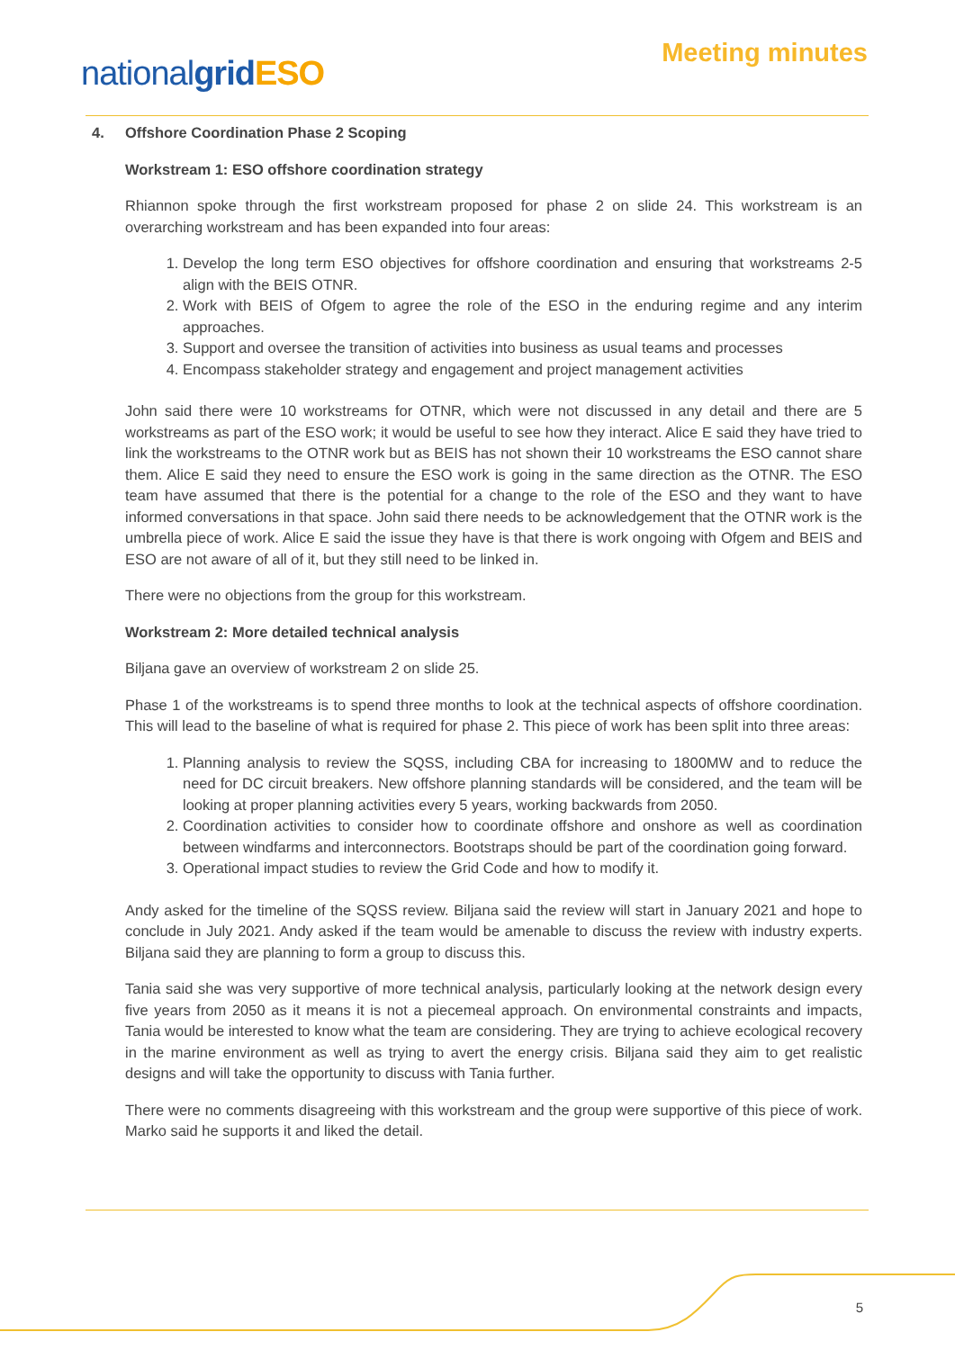nationalgrid ESO
Meeting minutes
4. Offshore Coordination Phase 2 Scoping
Workstream 1: ESO offshore coordination strategy
Rhiannon spoke through the first workstream proposed for phase 2 on slide 24. This workstream is an overarching workstream and has been expanded into four areas:
1. Develop the long term ESO objectives for offshore coordination and ensuring that workstreams 2-5 align with the BEIS OTNR.
2. Work with BEIS of Ofgem to agree the role of the ESO in the enduring regime and any interim approaches.
3. Support and oversee the transition of activities into business as usual teams and processes
4. Encompass stakeholder strategy and engagement and project management activities
John said there were 10 workstreams for OTNR, which were not discussed in any detail and there are 5 workstreams as part of the ESO work; it would be useful to see how they interact. Alice E said they have tried to link the workstreams to the OTNR work but as BEIS has not shown their 10 workstreams the ESO cannot share them. Alice E said they need to ensure the ESO work is going in the same direction as the OTNR. The ESO team have assumed that there is the potential for a change to the role of the ESO and they want to have informed conversations in that space. John said there needs to be acknowledgement that the OTNR work is the umbrella piece of work. Alice E said the issue they have is that there is work ongoing with Ofgem and BEIS and ESO are not aware of all of it, but they still need to be linked in.
There were no objections from the group for this workstream.
Workstream 2: More detailed technical analysis
Biljana gave an overview of workstream 2 on slide 25.
Phase 1 of the workstreams is to spend three months to look at the technical aspects of offshore coordination. This will lead to the baseline of what is required for phase 2. This piece of work has been split into three areas:
1. Planning analysis to review the SQSS, including CBA for increasing to 1800MW and to reduce the need for DC circuit breakers. New offshore planning standards will be considered, and the team will be looking at proper planning activities every 5 years, working backwards from 2050.
2. Coordination activities to consider how to coordinate offshore and onshore as well as coordination between windfarms and interconnectors. Bootstraps should be part of the coordination going forward.
3. Operational impact studies to review the Grid Code and how to modify it.
Andy asked for the timeline of the SQSS review. Biljana said the review will start in January 2021 and hope to conclude in July 2021. Andy asked if the team would be amenable to discuss the review with industry experts. Biljana said they are planning to form a group to discuss this.
Tania said she was very supportive of more technical analysis, particularly looking at the network design every five years from 2050 as it means it is not a piecemeal approach. On environmental constraints and impacts, Tania would be interested to know what the team are considering. They are trying to achieve ecological recovery in the marine environment as well as trying to avert the energy crisis. Biljana said they aim to get realistic designs and will take the opportunity to discuss with Tania further.
There were no comments disagreeing with this workstream and the group were supportive of this piece of work. Marko said he supports it and liked the detail.
5